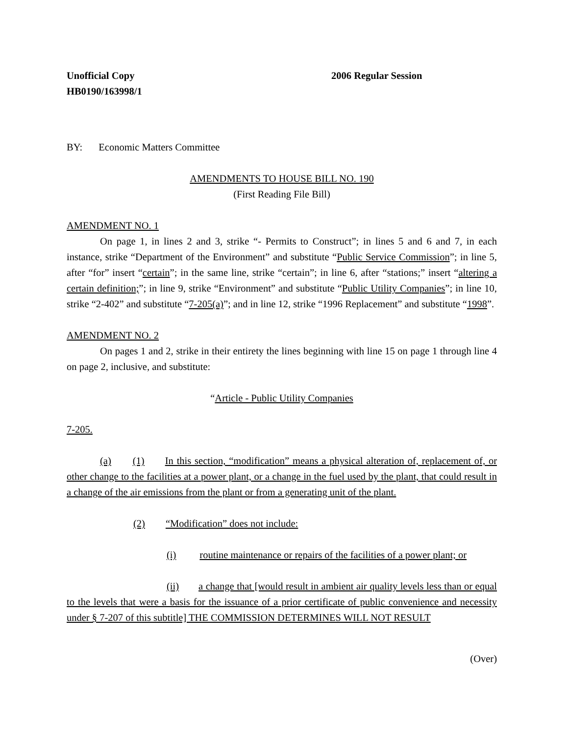Unofficial Copy 2006 Regular Session
HB0190/163998/1
BY: Economic Matters Committee
AMENDMENTS TO HOUSE BILL NO. 190
(First Reading File Bill)
AMENDMENT NO. 1
On page 1, in lines 2 and 3, strike “- Permits to Construct”; in lines 5 and 6 and 7, in each instance, strike “Department of the Environment” and substitute “Public Service Commission”; in line 5, after “for” insert “certain”; in the same line, strike “certain”; in line 6, after “stations;” insert “altering a certain definition;”; in line 9, strike “Environment” and substitute “Public Utility Companies”; in line 10, strike “2-402” and substitute “7-205(a)”; and in line 12, strike “1996 Replacement” and substitute “1998”.
AMENDMENT NO. 2
On pages 1 and 2, strike in their entirety the lines beginning with line 15 on page 1 through line 4 on page 2, inclusive, and substitute:
“Article - Public Utility Companies
7-205.
(a) (1) In this section, “modification” means a physical alteration of, replacement of, or other change to the facilities at a power plant, or a change in the fuel used by the plant, that could result in a change of the air emissions from the plant or from a generating unit of the plant.
(2) “Modification” does not include:
(i) routine maintenance or repairs of the facilities of a power plant; or
(ii) a change that [would result in ambient air quality levels less than or equal to the levels that were a basis for the issuance of a prior certificate of public convenience and necessity under § 7-207 of this subtitle] THE COMMISSION DETERMINES WILL NOT RESULT
(Over)